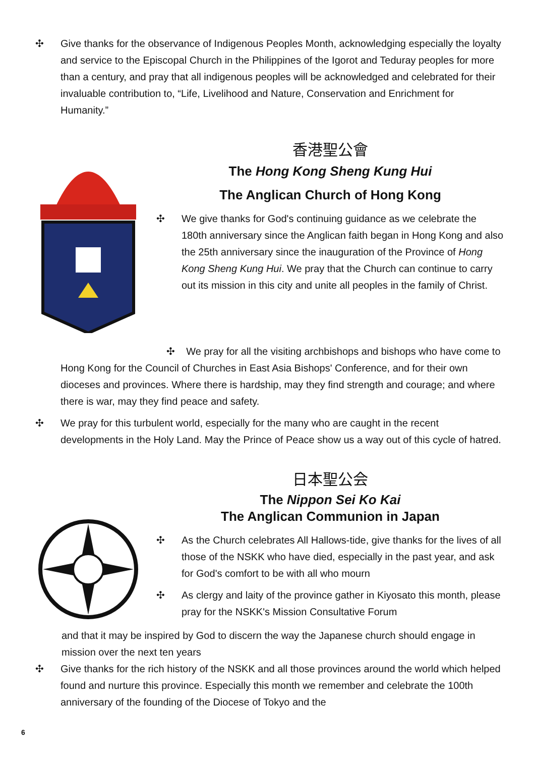✣ Give thanks for the observance of Indigenous Peoples Month, acknowledging especially the loyalty and service to the Episcopal Church in the Philippines of the Igorot and Teduray peoples for more than a century, and pray that all indigenous peoples will be acknowledged and celebrated for their invaluable contribution to, “Life, Livelihood and Nature, Conservation and Enrichment for Humanity.”
香港聖公會
The Hong Kong Sheng Kung Hui
The Anglican Church of Hong Kong
✣ We give thanks for God's continuing guidance as we celebrate the 180th anniversary since the Anglican faith began in Hong Kong and also the 25th anniversary since the inauguration of the Province of Hong Kong Sheng Kung Hui. We pray that the Church can continue to carry out its mission in this city and unite all peoples in the family of Christ.
✣ We pray for all the visiting archbishops and bishops who have come to Hong Kong for the Council of Churches in East Asia Bishops' Conference, and for their own dioceses and provinces. Where there is hardship, may they find strength and courage; and where there is war, may they find peace and safety.
✣ We pray for this turbulent world, especially for the many who are caught in the recent developments in the Holy Land. May the Prince of Peace show us a way out of this cycle of hatred.
日本聖公会
The Nippon Sei Ko Kai
The Anglican Communion in Japan
✣ As the Church celebrates All Hallows-tide, give thanks for the lives of all those of the NSKK who have died, especially in the past year, and ask for God's comfort to be with all who mourn
✣ As clergy and laity of the province gather in Kiyosato this month, please pray for the NSKK's Mission Consultative Forum
and that it may be inspired by God to discern the way the Japanese church should engage in mission over the next ten years
✣ Give thanks for the rich history of the NSKK and all those provinces around the world which helped found and nurture this province. Especially this month we remember and celebrate the 100th anniversary of the founding of the Diocese of Tokyo and the
6